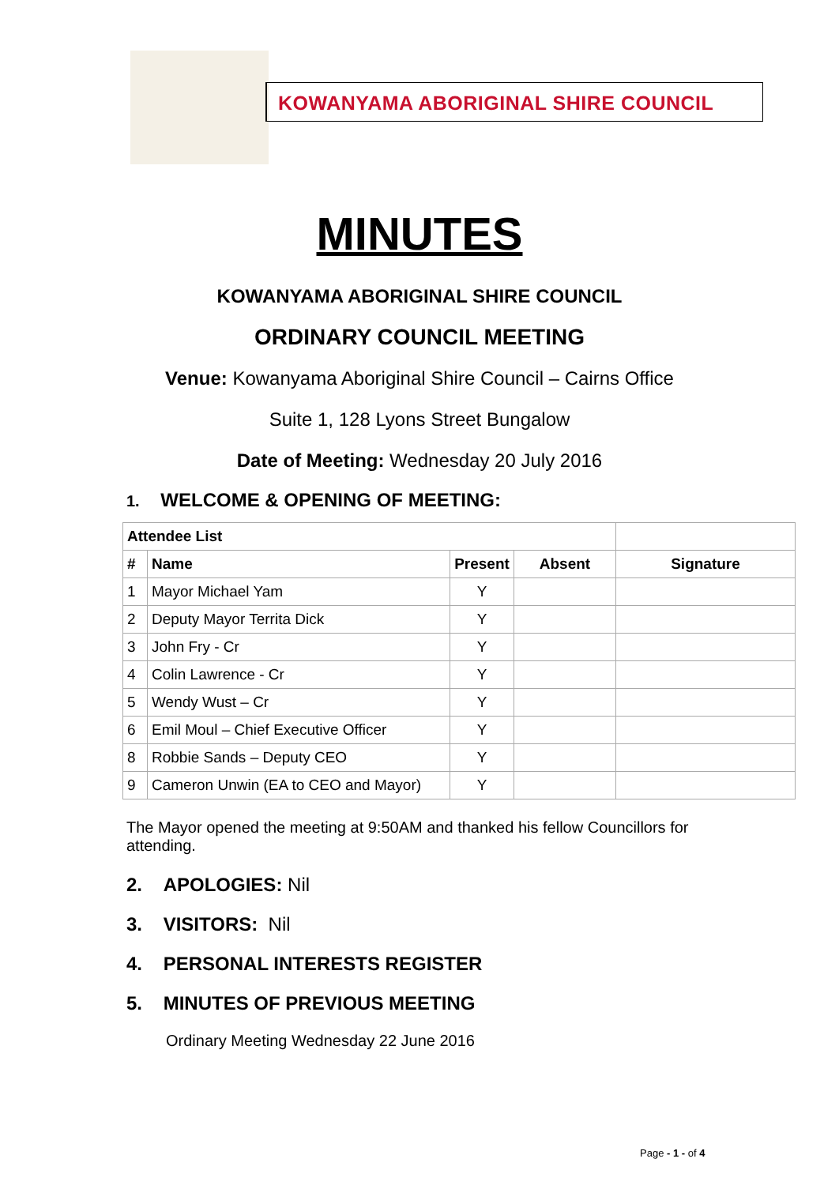KOWANYAMA ABORIGINAL SHIRE COUNCIL
MINUTES
KOWANYAMA ABORIGINAL SHIRE COUNCIL
ORDINARY COUNCIL MEETING
Venue: Kowanyama Aboriginal Shire Council – Cairns Office
Suite 1, 128 Lyons Street Bungalow
Date of Meeting: Wednesday 20 July 2016
1. WELCOME & OPENING OF MEETING:
| Attendee List | | | | |
| --- | --- | --- | --- | --- |
| # | Name | Present | Absent | Signature |
| 1 | Mayor Michael Yam | Y | | |
| 2 | Deputy Mayor Territa Dick | Y | | |
| 3 | John Fry - Cr | Y | | |
| 4 | Colin Lawrence - Cr | Y | | |
| 5 | Wendy Wust – Cr | Y | | |
| 6 | Emil Moul – Chief Executive Officer | Y | | |
| 8 | Robbie Sands – Deputy CEO | Y | | |
| 9 | Cameron Unwin (EA to CEO and Mayor) | Y | | |
The Mayor opened the meeting at 9:50AM and thanked his fellow Councillors for attending.
2. APOLOGIES: Nil
3. VISITORS: Nil
4. PERSONAL INTERESTS REGISTER
5. MINUTES OF PREVIOUS MEETING
Ordinary Meeting Wednesday 22 June 2016
Page - 1 - of 4